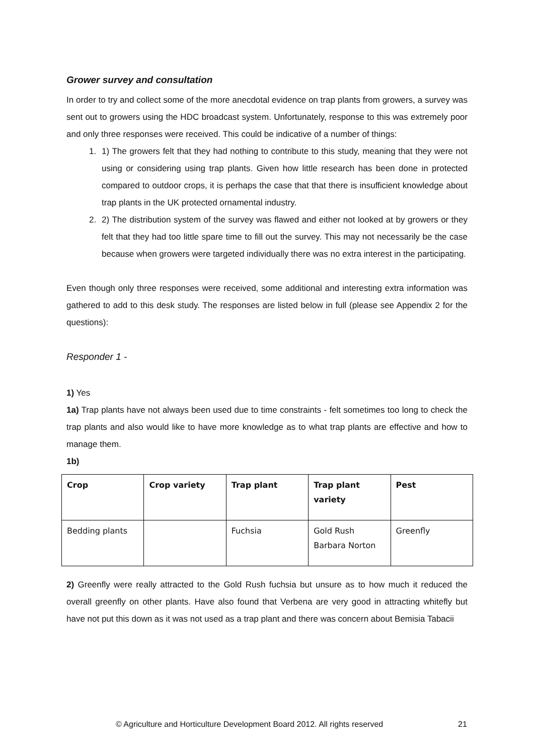Grower survey and consultation
In order to try and collect some of the more anecdotal evidence on trap plants from growers, a survey was sent out to growers using the HDC broadcast system. Unfortunately, response to this was extremely poor and only three responses were received. This could be indicative of a number of things:
1. 1) The growers felt that they had nothing to contribute to this study, meaning that they were not using or considering using trap plants. Given how little research has been done in protected compared to outdoor crops, it is perhaps the case that that there is insufficient knowledge about trap plants in the UK protected ornamental industry.
2. 2) The distribution system of the survey was flawed and either not looked at by growers or they felt that they had too little spare time to fill out the survey. This may not necessarily be the case because when growers were targeted individually there was no extra interest in the participating.
Even though only three responses were received, some additional and interesting extra information was gathered to add to this desk study. The responses are listed below in full (please see Appendix 2 for the questions):
Responder 1 -
1) Yes
1a) Trap plants have not always been used due to time constraints - felt sometimes too long to check the trap plants and also would like to have more knowledge as to what trap plants are effective and how to manage them.
1b)
| Crop | Crop variety | Trap plant | Trap plant variety | Pest |
| --- | --- | --- | --- | --- |
| Bedding plants | | Fuchsia | Gold Rush Barbara Norton | Greenfly |
2) Greenfly were really attracted to the Gold Rush fuchsia but unsure as to how much it reduced the overall greenfly on other plants. Have also found that Verbena are very good in attracting whitefly but have not put this down as it was not used as a trap plant and there was concern about Bemisia Tabacii
© Agriculture and Horticulture Development Board 2012. All rights reserved
21